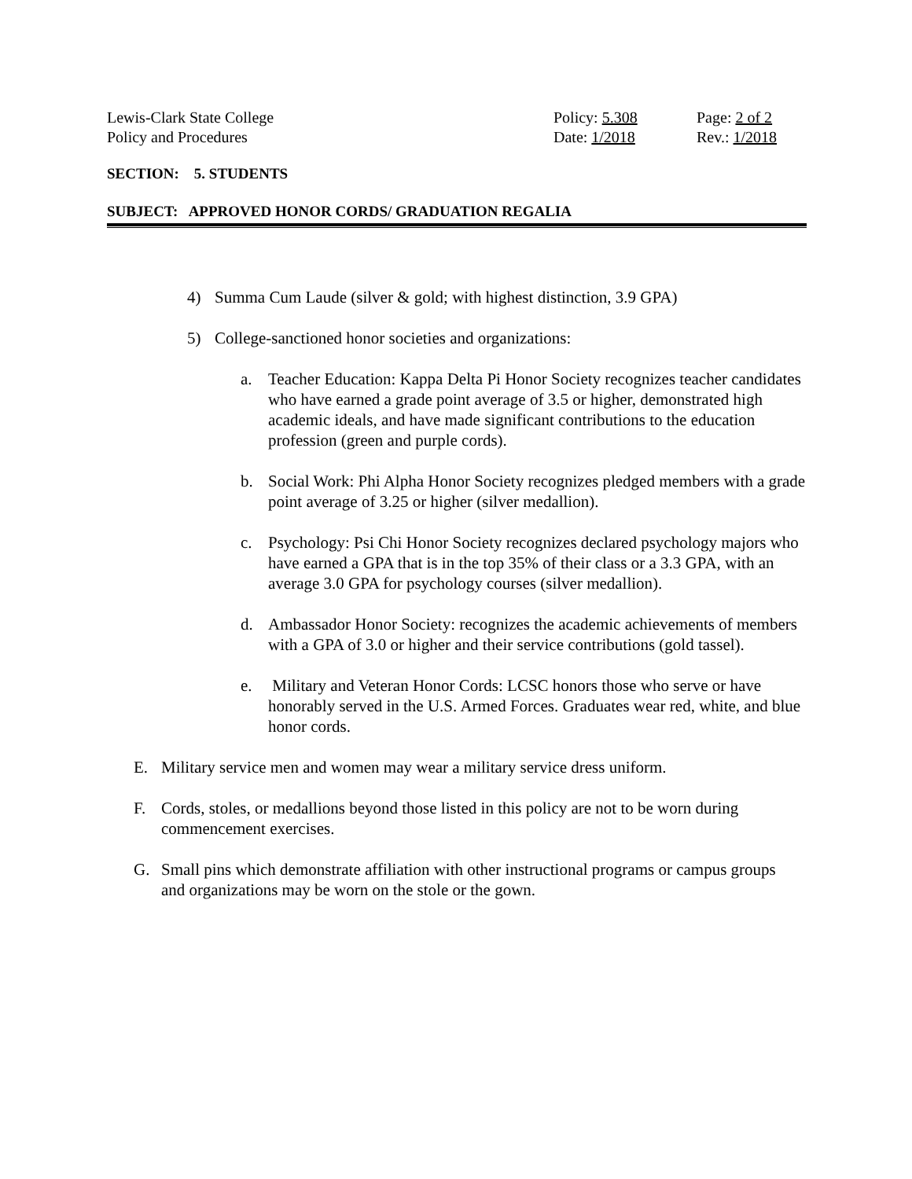Lewis-Clark State College Policy: 5.308 Page: 2 of 2
Policy and Procedures Date: 1/2018 Rev.: 1/2018
SECTION: 5. STUDENTS
SUBJECT: APPROVED HONOR CORDS/ GRADUATION REGALIA
4) Summa Cum Laude (silver & gold; with highest distinction, 3.9 GPA)
5) College-sanctioned honor societies and organizations:
a. Teacher Education: Kappa Delta Pi Honor Society recognizes teacher candidates who have earned a grade point average of 3.5 or higher, demonstrated high academic ideals, and have made significant contributions to the education profession (green and purple cords).
b. Social Work: Phi Alpha Honor Society recognizes pledged members with a grade point average of 3.25 or higher (silver medallion).
c. Psychology: Psi Chi Honor Society recognizes declared psychology majors who have earned a GPA that is in the top 35% of their class or a 3.3 GPA, with an average 3.0 GPA for psychology courses (silver medallion).
d. Ambassador Honor Society: recognizes the academic achievements of members with a GPA of 3.0 or higher and their service contributions (gold tassel).
e. Military and Veteran Honor Cords: LCSC honors those who serve or have honorably served in the U.S. Armed Forces. Graduates wear red, white, and blue honor cords.
E. Military service men and women may wear a military service dress uniform.
F. Cords, stoles, or medallions beyond those listed in this policy are not to be worn during commencement exercises.
G. Small pins which demonstrate affiliation with other instructional programs or campus groups and organizations may be worn on the stole or the gown.